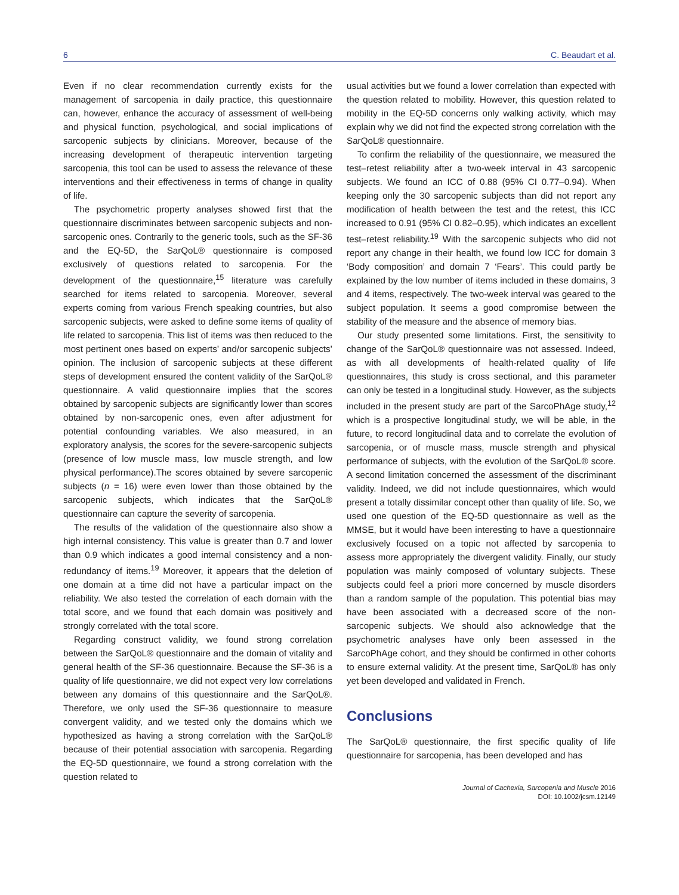6 C. Beaudart et al.
Even if no clear recommendation currently exists for the management of sarcopenia in daily practice, this questionnaire can, however, enhance the accuracy of assessment of well-being and physical function, psychological, and social implications of sarcopenic subjects by clinicians. Moreover, because of the increasing development of therapeutic intervention targeting sarcopenia, this tool can be used to assess the relevance of these interventions and their effectiveness in terms of change in quality of life.
The psychometric property analyses showed first that the questionnaire discriminates between sarcopenic subjects and non-sarcopenic ones. Contrarily to the generic tools, such as the SF-36 and the EQ-5D, the SarQoL® questionnaire is composed exclusively of questions related to sarcopenia. For the development of the questionnaire,<sup>15</sup> literature was carefully searched for items related to sarcopenia. Moreover, several experts coming from various French speaking countries, but also sarcopenic subjects, were asked to define some items of quality of life related to sarcopenia. This list of items was then reduced to the most pertinent ones based on experts’ and/or sarcopenic subjects’ opinion. The inclusion of sarcopenic subjects at these different steps of development ensured the content validity of the SarQoL® questionnaire. A valid questionnaire implies that the scores obtained by sarcopenic subjects are significantly lower than scores obtained by non-sarcopenic ones, even after adjustment for potential confounding variables. We also measured, in an exploratory analysis, the scores for the severe-sarcopenic subjects (presence of low muscle mass, low muscle strength, and low physical performance).The scores obtained by severe sarcopenic subjects (n = 16) were even lower than those obtained by the sarcopenic subjects, which indicates that the SarQoL® questionnaire can capture the severity of sarcopenia.
The results of the validation of the questionnaire also show a high internal consistency. This value is greater than 0.7 and lower than 0.9 which indicates a good internal consistency and a non-redundancy of items.<sup>19</sup> Moreover, it appears that the deletion of one domain at a time did not have a particular impact on the reliability. We also tested the correlation of each domain with the total score, and we found that each domain was positively and strongly correlated with the total score.
Regarding construct validity, we found strong correlation between the SarQoL® questionnaire and the domain of vitality and general health of the SF-36 questionnaire. Because the SF-36 is a quality of life questionnaire, we did not expect very low correlations between any domains of this questionnaire and the SarQoL®. Therefore, we only used the SF-36 questionnaire to measure convergent validity, and we tested only the domains which we hypothesized as having a strong correlation with the SarQoL® because of their potential association with sarcopenia. Regarding the EQ-5D questionnaire, we found a strong correlation with the question related to
usual activities but we found a lower correlation than expected with the question related to mobility. However, this question related to mobility in the EQ-5D concerns only walking activity, which may explain why we did not find the expected strong correlation with the SarQoL® questionnaire.
To confirm the reliability of the questionnaire, we measured the test–retest reliability after a two-week interval in 43 sarcopenic subjects. We found an ICC of 0.88 (95% CI 0.77–0.94). When keeping only the 30 sarcopenic subjects than did not report any modification of health between the test and the retest, this ICC increased to 0.91 (95% CI 0.82–0.95), which indicates an excellent test–retest reliability.<sup>19</sup> With the sarcopenic subjects who did not report any change in their health, we found low ICC for domain 3 ‘Body composition’ and domain 7 ‘Fears’. This could partly be explained by the low number of items included in these domains, 3 and 4 items, respectively. The two-week interval was geared to the subject population. It seems a good compromise between the stability of the measure and the absence of memory bias.
Our study presented some limitations. First, the sensitivity to change of the SarQoL® questionnaire was not assessed. Indeed, as with all developments of health-related quality of life questionnaires, this study is cross sectional, and this parameter can only be tested in a longitudinal study. However, as the subjects included in the present study are part of the SarcoPhAge study,<sup>12</sup> which is a prospective longitudinal study, we will be able, in the future, to record longitudinal data and to correlate the evolution of sarcopenia, or of muscle mass, muscle strength and physical performance of subjects, with the evolution of the SarQoL® score. A second limitation concerned the assessment of the discriminant validity. Indeed, we did not include questionnaires, which would present a totally dissimilar concept other than quality of life. So, we used one question of the EQ-5D questionnaire as well as the MMSE, but it would have been interesting to have a questionnaire exclusively focused on a topic not affected by sarcopenia to assess more appropriately the divergent validity. Finally, our study population was mainly composed of voluntary subjects. These subjects could feel a priori more concerned by muscle disorders than a random sample of the population. This potential bias may have been associated with a decreased score of the non-sarcopenic subjects. We should also acknowledge that the psychometric analyses have only been assessed in the SarcoPhAge cohort, and they should be confirmed in other cohorts to ensure external validity. At the present time, SarQoL® has only yet been developed and validated in French.
Conclusions
The SarQoL® questionnaire, the first specific quality of life questionnaire for sarcopenia, has been developed and has
Journal of Cachexia, Sarcopenia and Muscle 2016
DOI: 10.1002/jcsm.12149